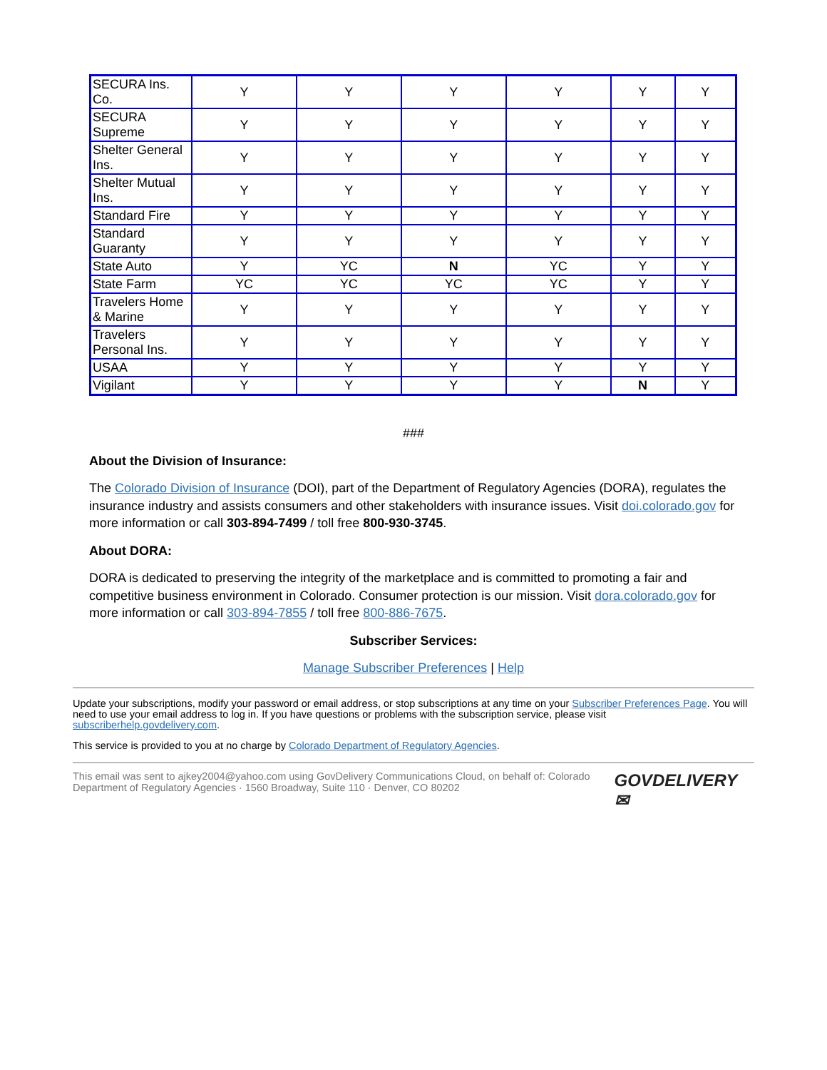| SECURA Ins. Co. | Y | Y | Y | Y | Y | Y |
| SECURA Supreme | Y | Y | Y | Y | Y | Y |
| Shelter General Ins. | Y | Y | Y | Y | Y | Y |
| Shelter Mutual Ins. | Y | Y | Y | Y | Y | Y |
| Standard Fire | Y | Y | Y | Y | Y | Y |
| Standard Guaranty | Y | Y | Y | Y | Y | Y |
| State Auto | Y | YC | N | YC | Y | Y |
| State Farm | YC | YC | YC | YC | Y | Y |
| Travelers Home & Marine | Y | Y | Y | Y | Y | Y |
| Travelers Personal Ins. | Y | Y | Y | Y | Y | Y |
| USAA | Y | Y | Y | Y | Y | Y |
| Vigilant | Y | Y | Y | Y | N | Y |
###
About the Division of Insurance:
The Colorado Division of Insurance (DOI), part of the Department of Regulatory Agencies (DORA), regulates the insurance industry and assists consumers and other stakeholders with insurance issues. Visit doi.colorado.gov for more information or call 303-894-7499 / toll free 800-930-3745.
About DORA:
DORA is dedicated to preserving the integrity of the marketplace and is committed to promoting a fair and competitive business environment in Colorado. Consumer protection is our mission. Visit dora.colorado.gov for more information or call 303-894-7855 / toll free 800-886-7675.
Subscriber Services:
Manage Subscriber Preferences | Help
Update your subscriptions, modify your password or email address, or stop subscriptions at any time on your Subscriber Preferences Page. You will need to use your email address to log in. If you have questions or problems with the subscription service, please visit subscriberhelp.govdelivery.com.
This service is provided to you at no charge by Colorado Department of Regulatory Agencies.
This email was sent to ajkey2004@yahoo.com using GovDelivery Communications Cloud, on behalf of: Colorado Department of Regulatory Agencies · 1560 Broadway, Suite 110 · Denver, CO 80202
GOVDELIVERY ✉